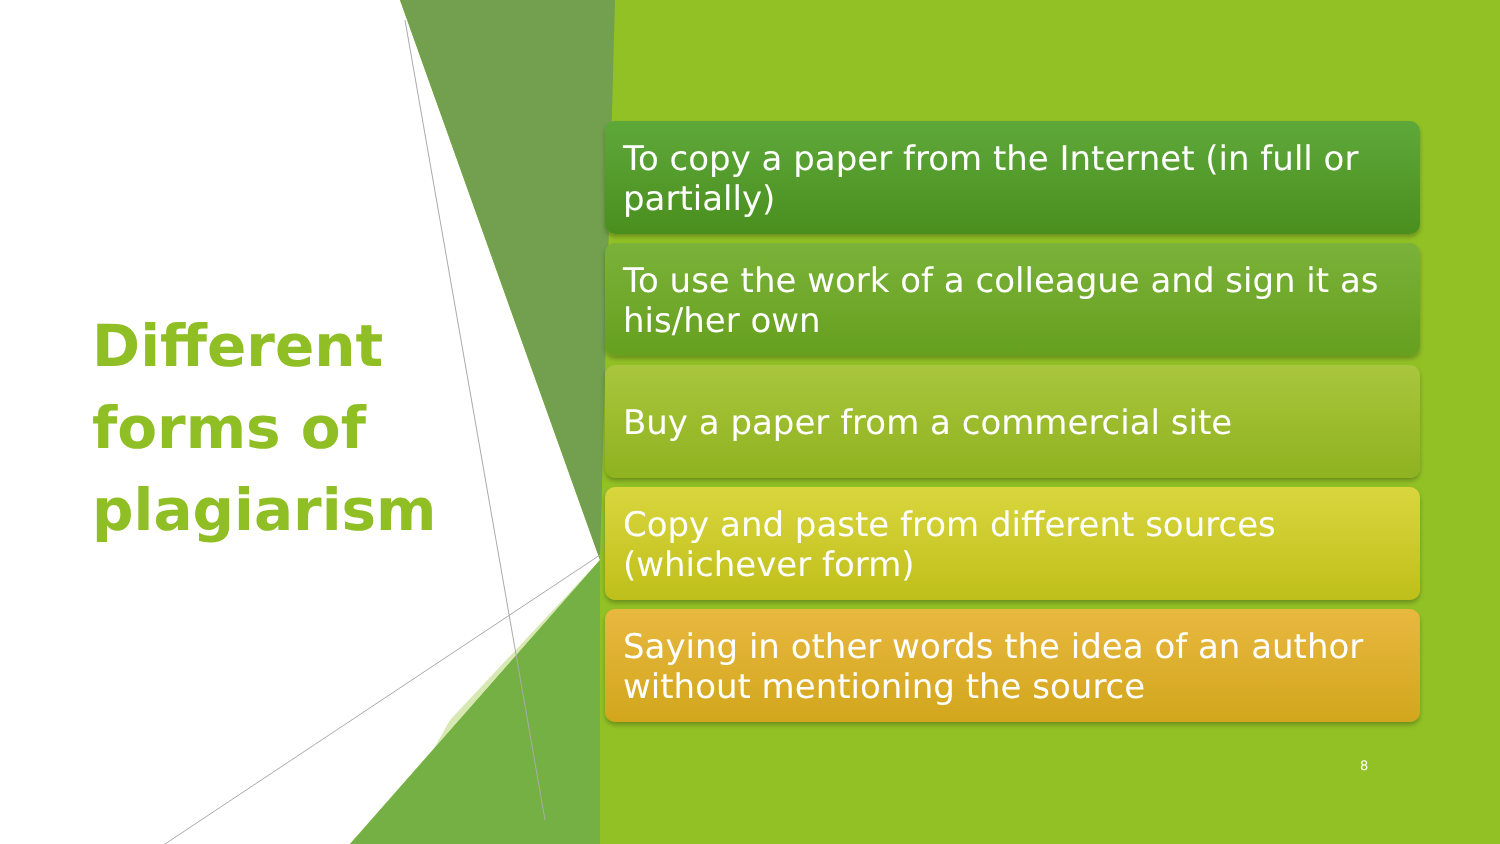Different forms of plagiarism
To copy a paper from the Internet (in full or partially)
To use the work of a colleague and sign it as his/her own
Buy a paper from a commercial site
Copy and paste from different sources (whichever form)
Saying in other words the idea of an author without mentioning the source
8